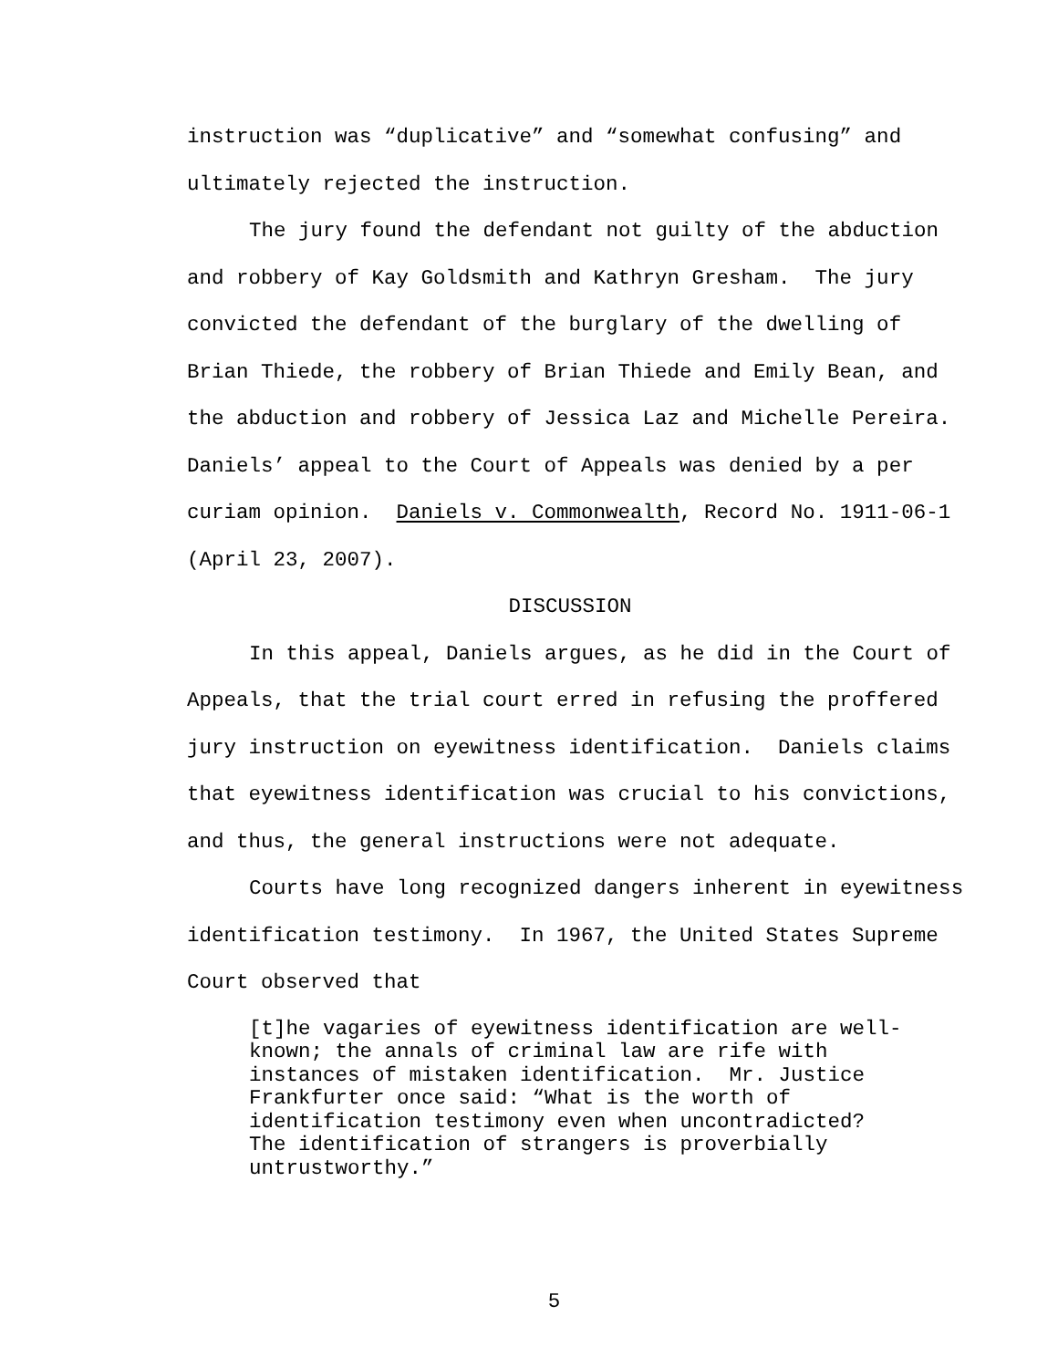instruction was “duplicative” and “somewhat confusing” and ultimately rejected the instruction.
The jury found the defendant not guilty of the abduction and robbery of Kay Goldsmith and Kathryn Gresham. The jury convicted the defendant of the burglary of the dwelling of Brian Thiede, the robbery of Brian Thiede and Emily Bean, and the abduction and robbery of Jessica Laz and Michelle Pereira. Daniels’ appeal to the Court of Appeals was denied by a per curiam opinion. Daniels v. Commonwealth, Record No. 1911-06-1 (April 23, 2007).
DISCUSSION
In this appeal, Daniels argues, as he did in the Court of Appeals, that the trial court erred in refusing the proffered jury instruction on eyewitness identification. Daniels claims that eyewitness identification was crucial to his convictions, and thus, the general instructions were not adequate.
Courts have long recognized dangers inherent in eyewitness identification testimony. In 1967, the United States Supreme Court observed that
[t]he vagaries of eyewitness identification are well-known; the annals of criminal law are rife with instances of mistaken identification. Mr. Justice Frankfurter once said: “What is the worth of identification testimony even when uncontradicted? The identification of strangers is proverbially untrustworthy.”
5